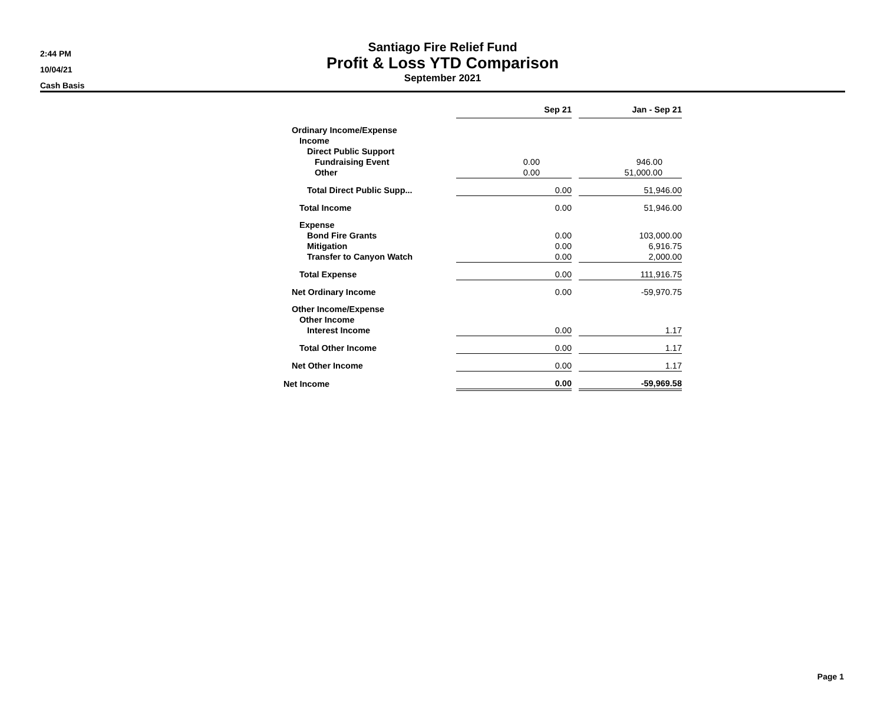2:44 PM
10/04/21
Cash Basis
Santiago Fire Relief Fund
Profit & Loss YTD Comparison
September 2021
| | Sep 21 | | Jan - Sep 21 |
| Ordinary Income/Expense | | | |
| Income | | | |
| Direct Public Support | | | |
| Fundraising Event | 0.00 | | 946.00 |
| Other | 0.00 | | 51,000.00 |
| Total Direct Public Supp... | 0.00 | | 51,946.00 |
| Total Income | 0.00 | | 51,946.00 |
| Expense | | | |
| Bond Fire Grants | 0.00 | | 103,000.00 |
| Mitigation | 0.00 | | 6,916.75 |
| Transfer to Canyon Watch | 0.00 | | 2,000.00 |
| Total Expense | 0.00 | | 111,916.75 |
| Net Ordinary Income | 0.00 | | -59,970.75 |
| Other Income/Expense | | | |
| Other Income | | | |
| Interest Income | 0.00 | | 1.17 |
| Total Other Income | 0.00 | | 1.17 |
| Net Other Income | 0.00 | | 1.17 |
| Net Income | 0.00 | | -59,969.58 |
Page 1